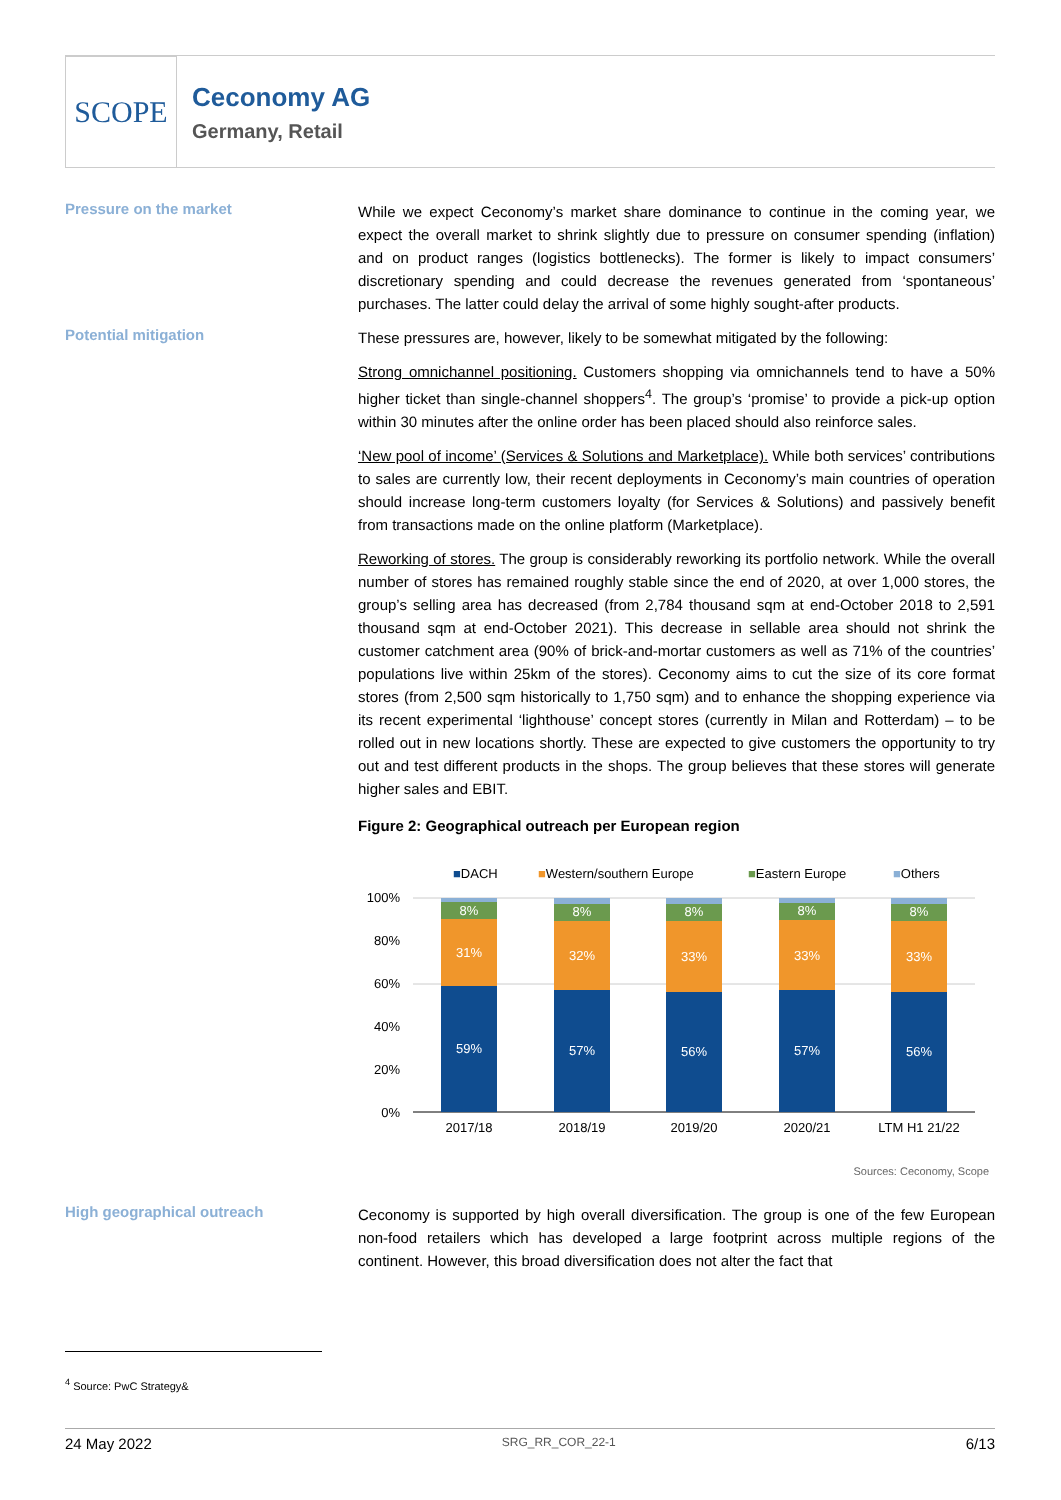SCOPE
Ceconomy AG
Germany, Retail
Pressure on the market
While we expect Ceconomy’s market share dominance to continue in the coming year, we expect the overall market to shrink slightly due to pressure on consumer spending (inflation) and on product ranges (logistics bottlenecks). The former is likely to impact consumers’ discretionary spending and could decrease the revenues generated from ‘spontaneous’ purchases. The latter could delay the arrival of some highly sought-after products.
Potential mitigation
These pressures are, however, likely to be somewhat mitigated by the following:
Strong omnichannel positioning. Customers shopping via omnichannels tend to have a 50% higher ticket than single-channel shoppers<sup>4</sup>. The group’s ‘promise’ to provide a pick-up option within 30 minutes after the online order has been placed should also reinforce sales.
‘New pool of income’ (Services & Solutions and Marketplace). While both services’ contributions to sales are currently low, their recent deployments in Ceconomy’s main countries of operation should increase long-term customers loyalty (for Services & Solutions) and passively benefit from transactions made on the online platform (Marketplace).
Reworking of stores. The group is considerably reworking its portfolio network. While the overall number of stores has remained roughly stable since the end of 2020, at over 1,000 stores, the group’s selling area has decreased (from 2,784 thousand sqm at end-October 2018 to 2,591 thousand sqm at end-October 2021). This decrease in sellable area should not shrink the customer catchment area (90% of brick-and-mortar customers as well as 71% of the countries’ populations live within 25km of the stores). Ceconomy aims to cut the size of its core format stores (from 2,500 sqm historically to 1,750 sqm) and to enhance the shopping experience via its recent experimental ‘lighthouse’ concept stores (currently in Milan and Rotterdam) – to be rolled out in new locations shortly. These are expected to give customers the opportunity to try out and test different products in the shops. The group believes that these stores will generate higher sales and EBIT.
Figure 2: Geographical outreach per European region
■DACH
■Western/southern Europe
■Eastern Europe
■Others
100%
80%
60%
40%
20%
0%
59%
31%
8%
57%
32%
8%
56%
33%
8%
57%
33%
8%
56%
33%
8%
2017/18
2018/19
2019/20
2020/21
LTM H1 21/22
Sources: Ceconomy, Scope
High geographical outreach
Ceconomy is supported by high overall diversification. The group is one of the few European non-food retailers which has developed a large footprint across multiple regions of the continent. However, this broad diversification does not alter the fact that
<sup>4</sup> Source: PwC Strategy&
24 May 2022 SRG_RR_COR_22-1 6/13